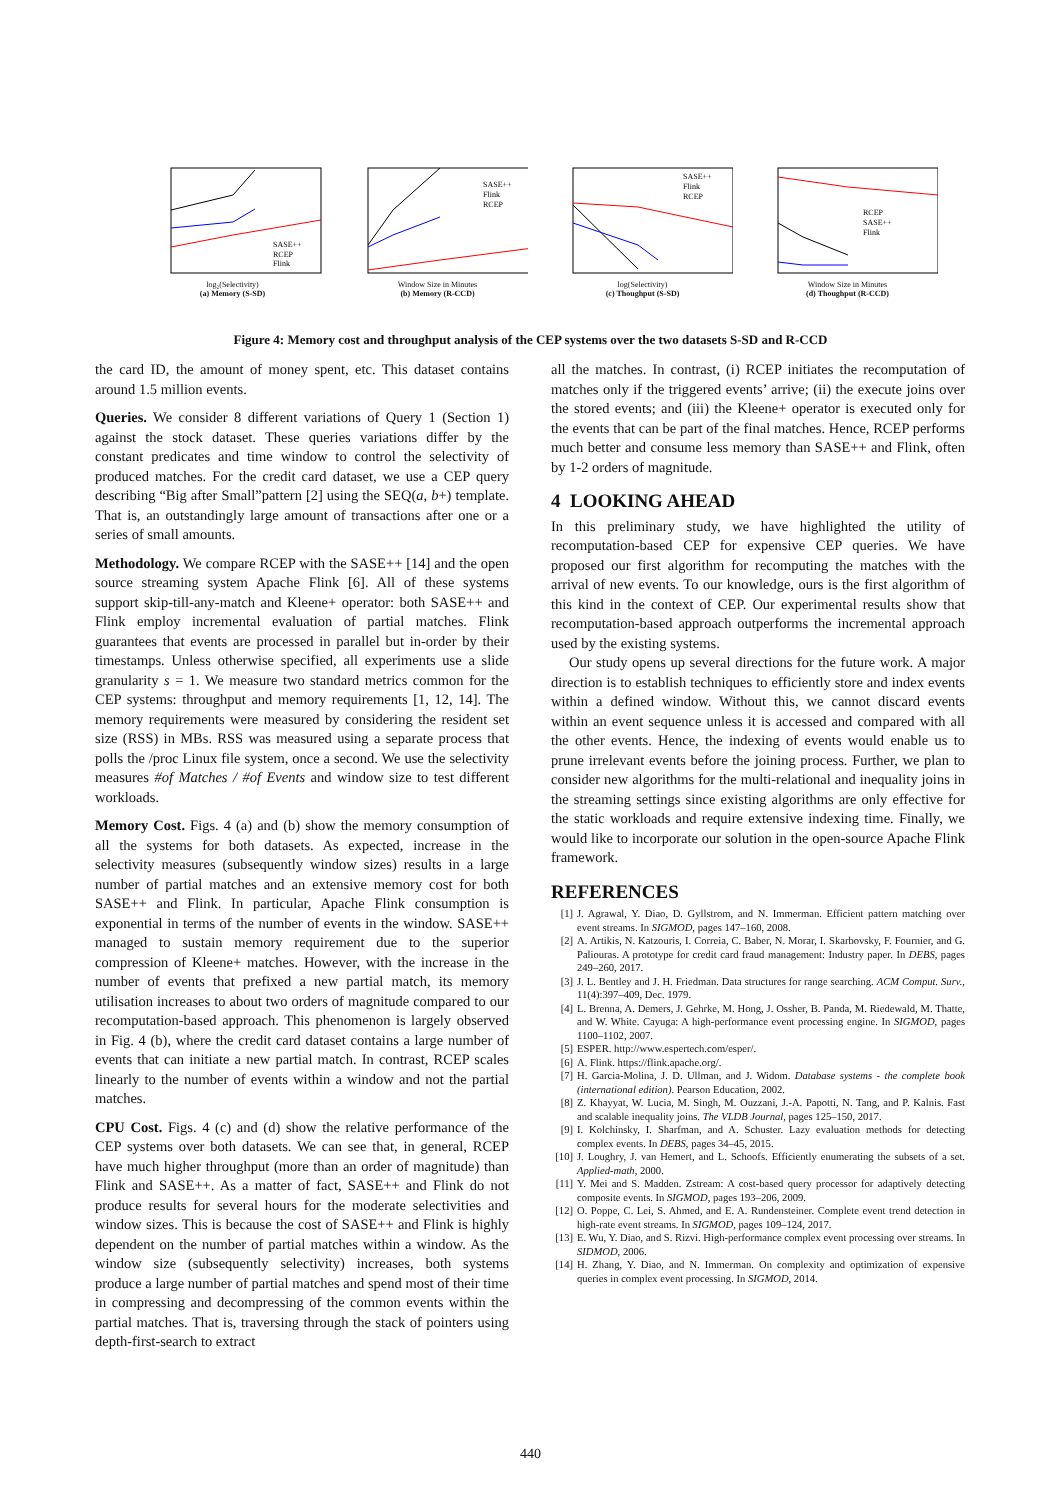SASE++
RCEP
Flink
log₂(Selectivity)
(a) Memory (S-SD)
SASE++
Flink
RCEP
Window Size in Minutes
(b) Memory (R-CCD)
SASE++
Flink
RCEP
log(Selectivity)
(c) Thoughput (S-SD)
RCEP
SASE++
Flink
Window Size in Minutes
(d) Thoughput (R-CCD)
Figure 4: Memory cost and throughput analysis of the CEP systems over the two datasets S-SD and R-CCD
the card ID, the amount of money spent, etc. This dataset contains around 1.5 million events.
Queries. We consider 8 different variations of Query 1 (Section 1) against the stock dataset. These queries variations differ by the constant predicates and time window to control the selectivity of produced matches. For the credit card dataset, we use a CEP query describing “Big after Small”pattern [2] using the SEQ(a, b+) template. That is, an outstandingly large amount of transactions after one or a series of small amounts.
Methodology. We compare RCEP with the SASE++ [14] and the open source streaming system Apache Flink [6]. All of these systems support skip-till-any-match and Kleene+ operator: both SASE++ and Flink employ incremental evaluation of partial matches. Flink guarantees that events are processed in parallel but in-order by their timestamps. Unless otherwise specified, all experiments use a slide granularity s = 1. We measure two standard metrics common for the CEP systems: throughput and memory requirements [1, 12, 14]. The memory requirements were measured by considering the resident set size (RSS) in MBs. RSS was measured using a separate process that polls the /proc Linux file system, once a second. We use the selectivity measures #of Matches / #of Events and window size to test different workloads.
Memory Cost. Figs. 4 (a) and (b) show the memory consumption of all the systems for both datasets. As expected, increase in the selectivity measures (subsequently window sizes) results in a large number of partial matches and an extensive memory cost for both SASE++ and Flink. In particular, Apache Flink consumption is exponential in terms of the number of events in the window. SASE++ managed to sustain memory requirement due to the superior compression of Kleene+ matches. However, with the increase in the number of events that prefixed a new partial match, its memory utilisation increases to about two orders of magnitude compared to our recomputation-based approach. This phenomenon is largely observed in Fig. 4 (b), where the credit card dataset contains a large number of events that can initiate a new partial match. In contrast, RCEP scales linearly to the number of events within a window and not the partial matches.
CPU Cost. Figs. 4 (c) and (d) show the relative performance of the CEP systems over both datasets. We can see that, in general, RCEP have much higher throughput (more than an order of magnitude) than Flink and SASE++. As a matter of fact, SASE++ and Flink do not produce results for several hours for the moderate selectivities and window sizes. This is because the cost of SASE++ and Flink is highly dependent on the number of partial matches within a window. As the window size (subsequently selectivity) increases, both systems produce a large number of partial matches and spend most of their time in compressing and decompressing of the common events within the partial matches. That is, traversing through the stack of pointers using depth-first-search to extract
all the matches. In contrast, (i) RCEP initiates the recomputation of matches only if the triggered events’ arrive; (ii) the execute joins over the stored events; and (iii) the Kleene+ operator is executed only for the events that can be part of the final matches. Hence, RCEP performs much better and consume less memory than SASE++ and Flink, often by 1-2 orders of magnitude.
4 LOOKING AHEAD
In this preliminary study, we have highlighted the utility of recomputation-based CEP for expensive CEP queries. We have proposed our first algorithm for recomputing the matches with the arrival of new events. To our knowledge, ours is the first algorithm of this kind in the context of CEP. Our experimental results show that recomputation-based approach outperforms the incremental approach used by the existing systems.
Our study opens up several directions for the future work. A major direction is to establish techniques to efficiently store and index events within a defined window. Without this, we cannot discard events within an event sequence unless it is accessed and compared with all the other events. Hence, the indexing of events would enable us to prune irrelevant events before the joining process. Further, we plan to consider new algorithms for the multi-relational and inequality joins in the streaming settings since existing algorithms are only effective for the static workloads and require extensive indexing time. Finally, we would like to incorporate our solution in the open-source Apache Flink framework.
REFERENCES
[1] J. Agrawal, Y. Diao, D. Gyllstrom, and N. Immerman. Efficient pattern matching over event streams. In SIGMOD, pages 147–160, 2008.
[2] A. Artikis, N. Katzouris, I. Correia, C. Baber, N. Morar, I. Skarbovsky, F. Fournier, and G. Paliouras. A prototype for credit card fraud management: Industry paper. In DEBS, pages 249–260, 2017.
[3] J. L. Bentley and J. H. Friedman. Data structures for range searching. ACM Comput. Surv., 11(4):397–409, Dec. 1979.
[4] L. Brenna, A. Demers, J. Gehrke, M. Hong, J. Ossher, B. Panda, M. Riedewald, M. Thatte, and W. White. Cayuga: A high-performance event processing engine. In SIGMOD, pages 1100–1102, 2007.
[5] ESPER. http://www.espertech.com/esper/.
[6] A. Flink. https://flink.apache.org/.
[7] H. Garcia-Molina, J. D. Ullman, and J. Widom. Database systems - the complete book (international edition). Pearson Education, 2002.
[8] Z. Khayyat, W. Lucia, M. Singh, M. Ouzzani, J.-A. Papotti, N. Tang, and P. Kalnis. Fast and scalable inequality joins. The VLDB Journal, pages 125–150, 2017.
[9] I. Kolchinsky, I. Sharfman, and A. Schuster. Lazy evaluation methods for detecting complex events. In DEBS, pages 34–45, 2015.
[10] J. Loughry, J. van Hemert, and L. Schoofs. Efficiently enumerating the subsets of a set. Applied-math, 2000.
[11] Y. Mei and S. Madden. Zstream: A cost-based query processor for adaptively detecting composite events. In SIGMOD, pages 193–206, 2009.
[12] O. Poppe, C. Lei, S. Ahmed, and E. A. Rundensteiner. Complete event trend detection in high-rate event streams. In SIGMOD, pages 109–124, 2017.
[13] E. Wu, Y. Diao, and S. Rizvi. High-performance complex event processing over streams. In SIDMOD, 2006.
[14] H. Zhang, Y. Diao, and N. Immerman. On complexity and optimization of expensive queries in complex event processing. In SIGMOD, 2014.
440